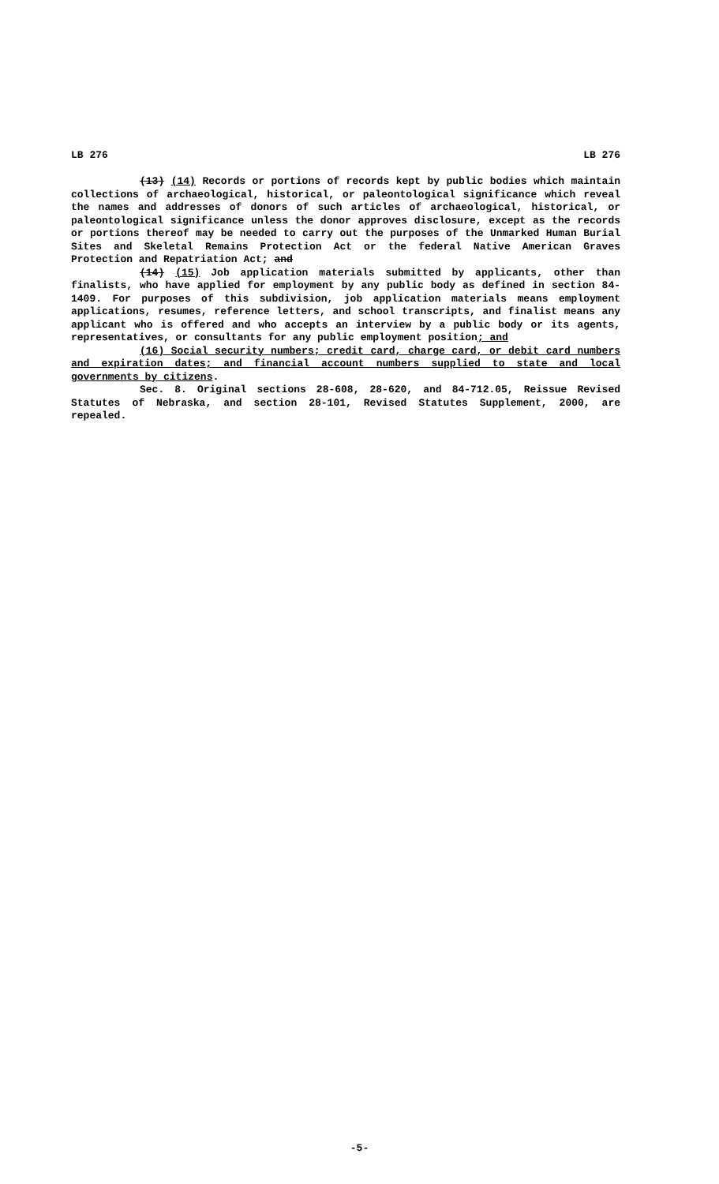LB 276 LB 276
(13) (14) Records or portions of records kept by public bodies which maintain collections of archaeological, historical, or paleontological significance which reveal the names and addresses of donors of such articles of archaeological, historical, or paleontological significance unless the donor approves disclosure, except as the records or portions thereof may be needed to carry out the purposes of the Unmarked Human Burial Sites and Skeletal Remains Protection Act or the federal Native American Graves Protection and Repatriation Act; and
(14) (15) Job application materials submitted by applicants, other than finalists, who have applied for employment by any public body as defined in section 84-1409. For purposes of this subdivision, job application materials means employment applications, resumes, reference letters, and school transcripts, and finalist means any applicant who is offered and who accepts an interview by a public body or its agents, representatives, or consultants for any public employment position; and
(16) Social security numbers; credit card, charge card, or debit card numbers and expiration dates; and financial account numbers supplied to state and local governments by citizens.
Sec. 8. Original sections 28-608, 28-620, and 84-712.05, Reissue Revised Statutes of Nebraska, and section 28-101, Revised Statutes Supplement, 2000, are repealed.
-5-